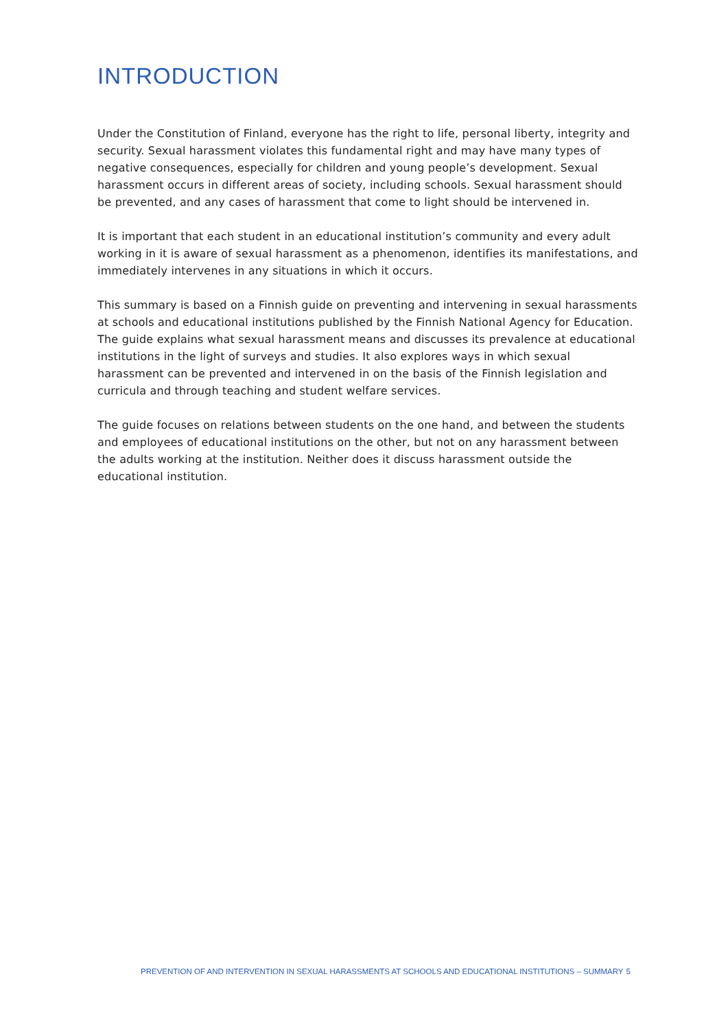INTRODUCTION
Under the Constitution of Finland, everyone has the right to life, personal liberty, integrity and security. Sexual harassment violates this fundamental right and may have many types of negative consequences, especially for children and young people’s development. Sexual harassment occurs in different areas of society, including schools. Sexual harassment should be prevented, and any cases of harassment that come to light should be intervened in.
It is important that each student in an educational institution’s community and every adult working in it is aware of sexual harassment as a phenomenon, identifies its manifestations, and immediately intervenes in any situations in which it occurs.
This summary is based on a Finnish guide on preventing and intervening in sexual harassments at schools and educational institutions published by the Finnish National Agency for Education. The guide explains what sexual harassment means and discusses its prevalence at educational institutions in the light of surveys and studies. It also explores ways in which sexual harassment can be prevented and intervened in on the basis of the Finnish legislation and curricula and through teaching and student welfare services.
The guide focuses on relations between students on the one hand, and between the students and employees of educational institutions on the other, but not on any harassment between the adults working at the institution. Neither does it discuss harassment outside the educational institution.
PREVENTION OF AND INTERVENTION IN SEXUAL HARASSMENTS AT SCHOOLS AND EDUCATIONAL INSTITUTIONS – SUMMARY 5